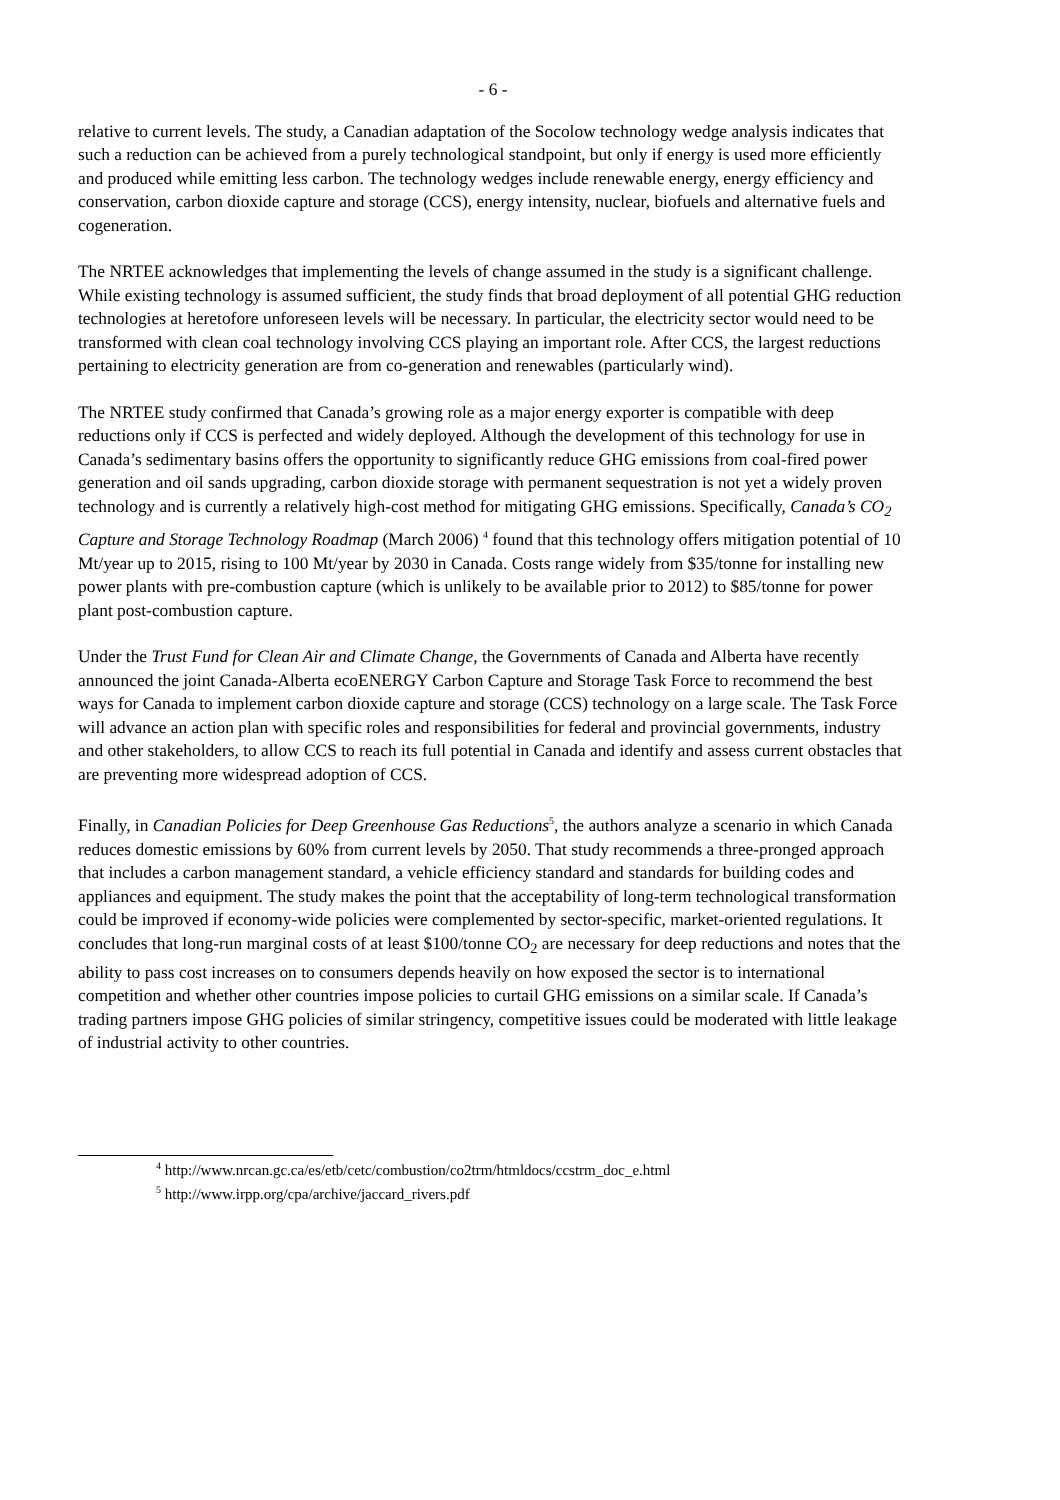- 6 -
relative to current levels. The study, a Canadian adaptation of the Socolow technology wedge analysis indicates that such a reduction can be achieved from a purely technological standpoint, but only if energy is used more efficiently and produced while emitting less carbon. The technology wedges include renewable energy, energy efficiency and conservation, carbon dioxide capture and storage (CCS), energy intensity, nuclear, biofuels and alternative fuels and cogeneration.
The NRTEE acknowledges that implementing the levels of change assumed in the study is a significant challenge. While existing technology is assumed sufficient, the study finds that broad deployment of all potential GHG reduction technologies at heretofore unforeseen levels will be necessary. In particular, the electricity sector would need to be transformed with clean coal technology involving CCS playing an important role. After CCS, the largest reductions pertaining to electricity generation are from co-generation and renewables (particularly wind).
The NRTEE study confirmed that Canada’s growing role as a major energy exporter is compatible with deep reductions only if CCS is perfected and widely deployed. Although the development of this technology for use in Canada’s sedimentary basins offers the opportunity to significantly reduce GHG emissions from coal-fired power generation and oil sands upgrading, carbon dioxide storage with permanent sequestration is not yet a widely proven technology and is currently a relatively high-cost method for mitigating GHG emissions. Specifically, Canada’s CO<sub>2</sub> Capture and Storage Technology Roadmap (March 2006) <sup>4</sup> found that this technology offers mitigation potential of 10 Mt/year up to 2015, rising to 100 Mt/year by 2030 in Canada. Costs range widely from $35/tonne for installing new power plants with pre-combustion capture (which is unlikely to be available prior to 2012) to $85/tonne for power plant post-combustion capture.
Under the Trust Fund for Clean Air and Climate Change, the Governments of Canada and Alberta have recently announced the joint Canada-Alberta ecoENERGY Carbon Capture and Storage Task Force to recommend the best ways for Canada to implement carbon dioxide capture and storage (CCS) technology on a large scale. The Task Force will advance an action plan with specific roles and responsibilities for federal and provincial governments, industry and other stakeholders, to allow CCS to reach its full potential in Canada and identify and assess current obstacles that are preventing more widespread adoption of CCS.
Finally, in Canadian Policies for Deep Greenhouse Gas Reductions<sup>5</sup>, the authors analyze a scenario in which Canada reduces domestic emissions by 60% from current levels by 2050. That study recommends a three-pronged approach that includes a carbon management standard, a vehicle efficiency standard and standards for building codes and appliances and equipment. The study makes the point that the acceptability of long-term technological transformation could be improved if economy-wide policies were complemented by sector-specific, market-oriented regulations. It concludes that long-run marginal costs of at least $100/tonne CO<sub>2</sub> are necessary for deep reductions and notes that the ability to pass cost increases on to consumers depends heavily on how exposed the sector is to international competition and whether other countries impose policies to curtail GHG emissions on a similar scale. If Canada’s trading partners impose GHG policies of similar stringency, competitive issues could be moderated with little leakage of industrial activity to other countries.
<sup>4</sup> http://www.nrcan.gc.ca/es/etb/cetc/combustion/co2trm/htmldocs/ccstrm_doc_e.html
<sup>5</sup> http://www.irpp.org/cpa/archive/jaccard_rivers.pdf